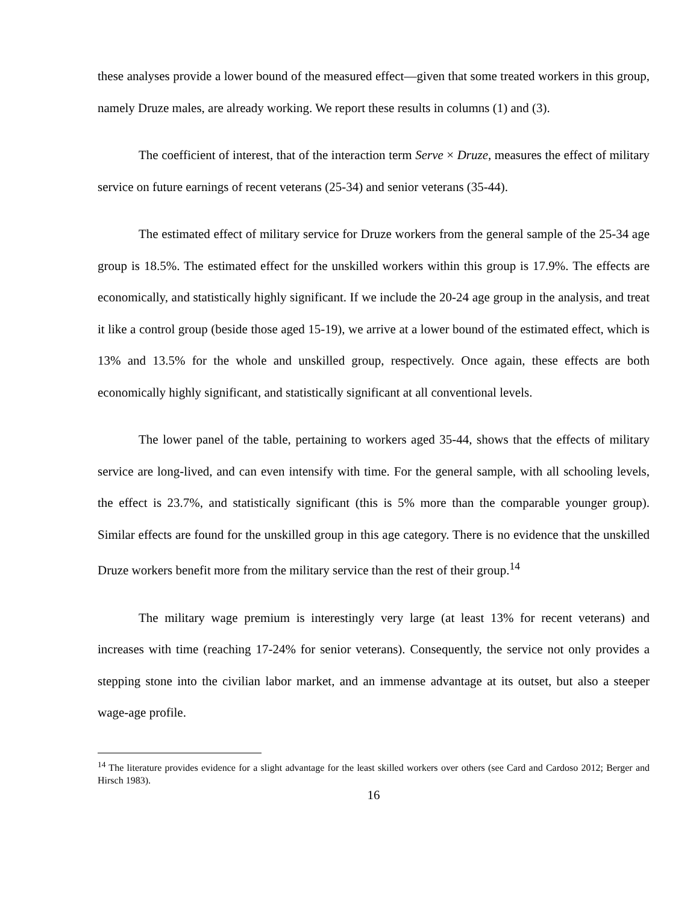these analyses provide a lower bound of the measured effect—given that some treated workers in this group, namely Druze males, are already working. We report these results in columns (1) and (3).
The coefficient of interest, that of the interaction term Serve × Druze, measures the effect of military service on future earnings of recent veterans (25-34) and senior veterans (35-44).
The estimated effect of military service for Druze workers from the general sample of the 25-34 age group is 18.5%. The estimated effect for the unskilled workers within this group is 17.9%. The effects are economically, and statistically highly significant. If we include the 20-24 age group in the analysis, and treat it like a control group (beside those aged 15-19), we arrive at a lower bound of the estimated effect, which is 13% and 13.5% for the whole and unskilled group, respectively. Once again, these effects are both economically highly significant, and statistically significant at all conventional levels.
The lower panel of the table, pertaining to workers aged 35-44, shows that the effects of military service are long-lived, and can even intensify with time. For the general sample, with all schooling levels, the effect is 23.7%, and statistically significant (this is 5% more than the comparable younger group). Similar effects are found for the unskilled group in this age category. There is no evidence that the unskilled Druze workers benefit more from the military service than the rest of their group.<sup>14</sup>
The military wage premium is interestingly very large (at least 13% for recent veterans) and increases with time (reaching 17-24% for senior veterans). Consequently, the service not only provides a stepping stone into the civilian labor market, and an immense advantage at its outset, but also a steeper wage-age profile.
<sup>14</sup> The literature provides evidence for a slight advantage for the least skilled workers over others (see Card and Cardoso 2012; Berger and Hirsch 1983).
16